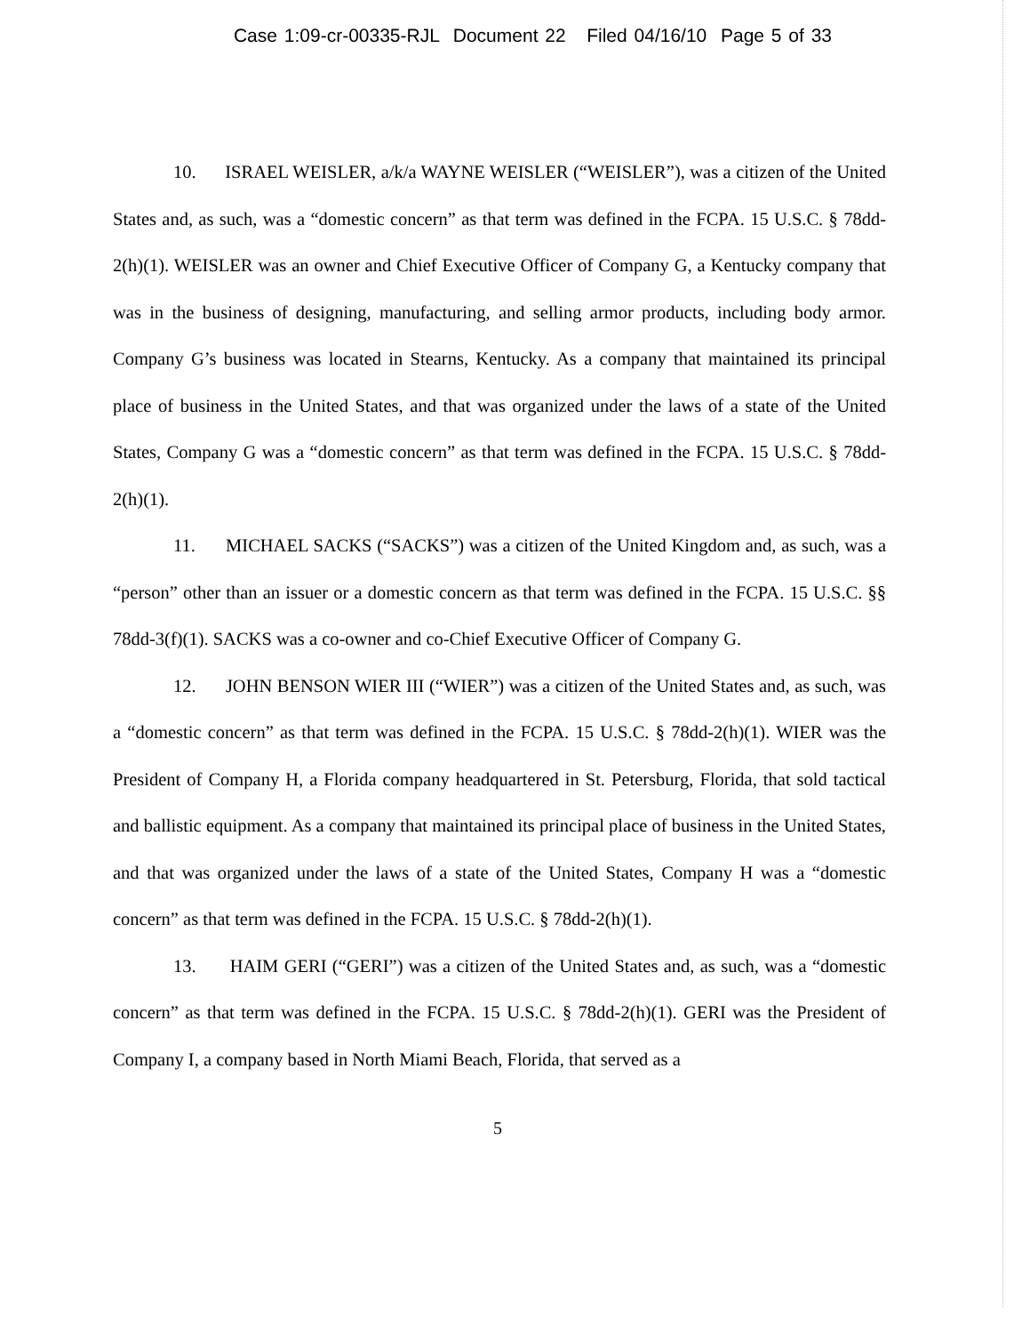Case 1:09-cr-00335-RJL Document 22 Filed 04/16/10 Page 5 of 33
10. ISRAEL WEISLER, a/k/a WAYNE WEISLER (“WEISLER”), was a citizen of the United States and, as such, was a “domestic concern” as that term was defined in the FCPA. 15 U.S.C. § 78dd-2(h)(1). WEISLER was an owner and Chief Executive Officer of Company G, a Kentucky company that was in the business of designing, manufacturing, and selling armor products, including body armor. Company G’s business was located in Stearns, Kentucky. As a company that maintained its principal place of business in the United States, and that was organized under the laws of a state of the United States, Company G was a “domestic concern” as that term was defined in the FCPA. 15 U.S.C. § 78dd-2(h)(1).
11. MICHAEL SACKS (“SACKS”) was a citizen of the United Kingdom and, as such, was a “person” other than an issuer or a domestic concern as that term was defined in the FCPA. 15 U.S.C. §§ 78dd-3(f)(1). SACKS was a co-owner and co-Chief Executive Officer of Company G.
12. JOHN BENSON WIER III (“WIER”) was a citizen of the United States and, as such, was a “domestic concern” as that term was defined in the FCPA. 15 U.S.C. § 78dd-2(h)(1). WIER was the President of Company H, a Florida company headquartered in St. Petersburg, Florida, that sold tactical and ballistic equipment. As a company that maintained its principal place of business in the United States, and that was organized under the laws of a state of the United States, Company H was a “domestic concern” as that term was defined in the FCPA. 15 U.S.C. § 78dd-2(h)(1).
13. HAIM GERI (“GERI”) was a citizen of the United States and, as such, was a “domestic concern” as that term was defined in the FCPA. 15 U.S.C. § 78dd-2(h)(1). GERI was the President of Company I, a company based in North Miami Beach, Florida, that served as a
5